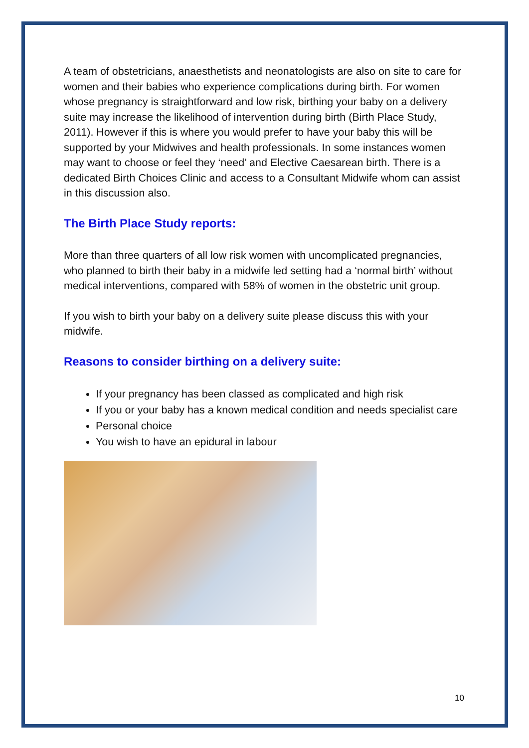A team of obstetricians, anaesthetists and neonatologists are also on site to care for women and their babies who experience complications during birth. For women whose pregnancy is straightforward and low risk, birthing your baby on a delivery suite may increase the likelihood of intervention during birth (Birth Place Study, 2011). However if this is where you would prefer to have your baby this will be supported by your Midwives and health professionals. In some instances women may want to choose or feel they ‘need’ and Elective Caesarean birth. There is a dedicated Birth Choices Clinic and access to a Consultant Midwife whom can assist in this discussion also.
The Birth Place Study reports:
More than three quarters of all low risk women with uncomplicated pregnancies, who planned to birth their baby in a midwife led setting had a ‘normal birth’ without medical interventions, compared with 58% of women in the obstetric unit group.
If you wish to birth your baby on a delivery suite please discuss this with your midwife.
Reasons to consider birthing on a delivery suite:
If your pregnancy has been classed as complicated and high risk
If you or your baby has a known medical condition and needs specialist care
Personal choice
You wish to have an epidural in labour
10